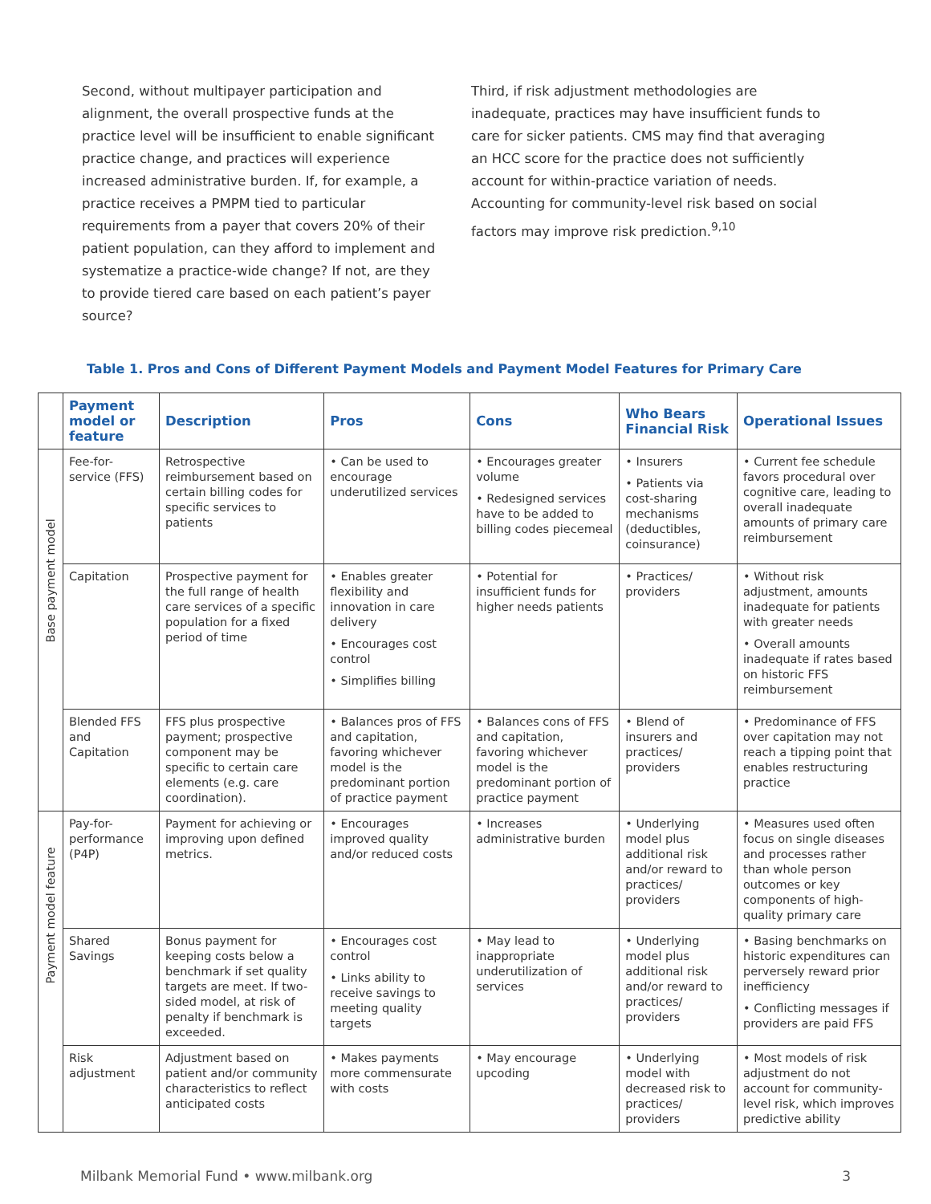Second, without multipayer participation and alignment, the overall prospective funds at the practice level will be insufficient to enable significant practice change, and practices will experience increased administrative burden. If, for example, a practice receives a PMPM tied to particular requirements from a payer that covers 20% of their patient population, can they afford to implement and systematize a practice-wide change? If not, are they to provide tiered care based on each patient’s payer source?
Third, if risk adjustment methodologies are inadequate, practices may have insufficient funds to care for sicker patients. CMS may find that averaging an HCC score for the practice does not sufficiently account for within-practice variation of needs. Accounting for community-level risk based on social factors may improve risk prediction.<sup>9,10</sup>
Table 1. Pros and Cons of Different Payment Models and Payment Model Features for Primary Care
| | Payment model or feature | Description | Pros | Cons | Who Bears Financial Risk | Operational Issues |
| --- | --- | --- | --- | --- | --- | --- |
| Base payment model | Fee-for-service (FFS) | Retrospective reimbursement based on certain billing codes for specific services to patients | • Can be used to encourage underutilized services | • Encourages greater volume • Redesigned services have to be added to billing codes piecemeal | • Insurers • Patients via cost-sharing mechanisms (deductibles, coinsurance) | • Current fee schedule favors procedural over cognitive care, leading to overall inadequate amounts of primary care reimbursement |
| | Capitation | Prospective payment for the full range of health care services of a specific population for a fixed period of time | • Enables greater flexibility and innovation in care delivery • Encourages cost control • Simplifies billing | • Potential for insufficient funds for higher needs patients | • Practices/ providers | • Without risk adjustment, amounts inadequate for patients with greater needs • Overall amounts inadequate if rates based on historic FFS reimbursement |
| | Blended FFS and Capitation | FFS plus prospective payment; prospective component may be specific to certain care elements (e.g. care coordination). | • Balances pros of FFS and capitation, favoring whichever model is the predominant portion of practice payment | • Balances cons of FFS and capitation, favoring whichever model is the predominant portion of practice payment | • Blend of insurers and practices/ providers | • Predominance of FFS over capitation may not reach a tipping point that enables restructuring practice |
| Payment model feature | Pay-for-performance (P4P) | Payment for achieving or improving upon defined metrics. | • Encourages improved quality and/or reduced costs | • Increases administrative burden | • Underlying model plus additional risk and/or reward to practices/ providers | • Measures used often focus on single diseases and processes rather than whole person outcomes or key components of high-quality primary care |
| | Shared Savings | Bonus payment for keeping costs below a benchmark if set quality targets are meet. If two-sided model, at risk of penalty if benchmark is exceeded. | • Encourages cost control • Links ability to receive savings to meeting quality targets | • May lead to inappropriate underutilization of services | • Underlying model plus additional risk and/or reward to practices/ providers | • Basing benchmarks on historic expenditures can perversely reward prior inefficiency • Conflicting messages if providers are paid FFS |
| | Risk adjustment | Adjustment based on patient and/or community characteristics to reflect anticipated costs | • Makes payments more commensurate with costs | • May encourage upcoding | • Underlying model with decreased risk to practices/ providers | • Most models of risk adjustment do not account for community-level risk, which improves predictive ability |
Milbank Memorial Fund • www.milbank.org 3